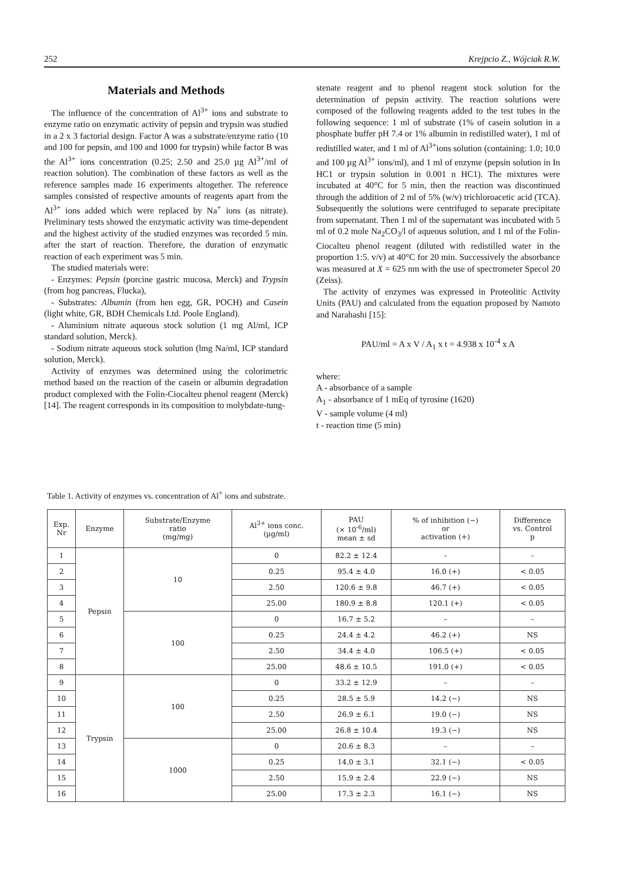252 Krejpcio Z., Wójciak R.W.
Materials and Methods
The influence of the concentration of Al<sup>3+</sup> ions and substrate to enzyme ratio on enzymatic activity of pepsin and trypsin was studied in a 2 x 3 factorial design. Factor A was a substrate/enzyme ratio (10 and 100 for pepsin, and 100 and 1000 for trypsin) while factor B was the Al<sup>3+</sup> ions concentration (0.25; 2.50 and 25.0 µg Al<sup>3+</sup>/ml of reaction solution). The combination of these factors as well as the reference samples made 16 experiments altogether. The reference samples consisted of respective amounts of reagents apart from the Al<sup>3+</sup> ions added which were replaced by Na<sup>+</sup> ions (as nitrate). Preliminary tests showed the enzymatic activity was time-dependent and the highest activity of the studied enzymes was recorded 5 min. after the start of reaction. Therefore, the duration of enzymatic reaction of each experiment was 5 min.
The studied materials were:
- Enzymes: Pepsin (porcine gastric mucosa, Merck) and Trypsin (from hog pancreas, Flucka),
- Substrates: Albumin (from hen egg, GR, POCH) and Casein (light white, GR, BDH Chemicals Ltd. Poole England).
- Aluminium nitrate aqueous stock solution (1 mg Al/ml, ICP standard solution, Merck).
- Sodium nitrate aqueous stock solution (lmg Na/ml, ICP standard solution, Merck).
Activity of enzymes was determined using the colorimetric method based on the reaction of the casein or albumin degradation product complexed with the Folin-Ciocalteu phenol reagent (Merck) [14]. The reagent corresponds in its composition to molybdate-tung-
stenate reagent and to phenol reagent stock solution for the determination of pepsin activity. The reaction solutions were composed of the following reagents added to the test tubes in the following sequence: 1 ml of substrate (1% of casein solution in a phosphate buffer pH 7.4 or 1% albumin in redistilled water), 1 ml of redistilled water, and 1 ml of Al<sup>3+</sup>ions solution (containing: 1.0; 10.0 and 100 µg Al<sup>3+</sup> ions/ml), and 1 ml of enzyme (pepsin solution in In HC1 or trypsin solution in 0.001 n HC1). The mixtures were incubated at 40°C for 5 min, then the reaction was discontinued through the addition of 2 ml of 5% (w/v) trichloroacetic acid (TCA). Subsequently the solutions were centrifuged to separate precipitate from supernatant. Then 1 ml of the supernatant was incubated with 5 ml of 0.2 mole Na<sub>2</sub>CO<sub>3</sub>/l of aqueous solution, and 1 ml of the Folin-Ciocalteu phenol reagent (diluted with redistilled water in the proportion 1:5. v/v) at 40°C for 20 min. Successively the absorbance was measured at X = 625 nm with the use of spectrometer Specol 20 (Zeiss).
The activity of enzymes was expressed in Proteolitic Activity Units (PAU) and calculated from the equation proposed by Namoto and Narahashi [15]:
PAU/ml = A x V / A<sub>1</sub> x t = 4.938 x 10<sup>-4</sup> x A
where:
A - absorbance of a sample
A<sub>1</sub> - absorbance of 1 mEq of tyrosine (1620)
V - sample volume (4 ml)
t - reaction time (5 min)
Table 1. Activity of enzymes vs. concentration of Al<sup>+</sup> ions and substrate.
| Exp. Nr | Enzyme | Substrate/Enzyme ratio (mg/mg) | Al<sup>3+</sup> ions conc. (µg/ml) | PAU (× 10<sup>-6</sup>/ml) mean ± sd | % of inhibition (−) or activation (+) | Difference vs. Control p |
| --- | --- | --- | --- | --- | --- | --- |
| 1 | Pepsin | 10 | 0 | 82.2 ± 12.4 | – | – |
| 2 | | | 0.25 | 95.4 ± 4.0 | 16.0 (+) | < 0.05 |
| 3 | | | 2.50 | 120.6 ± 9.8 | 46.7 (+) | < 0.05 |
| 4 | | | 25.00 | 180.9 ± 8.8 | 120.1 (+) | < 0.05 |
| 5 | | 100 | 0 | 16.7 ± 5.2 | – | – |
| 6 | | | 0.25 | 24.4 ± 4.2 | 46.2 (+) | NS |
| 7 | | | 2.50 | 34.4 ± 4.0 | 106.5 (+) | < 0.05 |
| 8 | | | 25.00 | 48.6 ± 10.5 | 191.0 (+) | < 0.05 |
| 9 | Trypsin | 100 | 0 | 33.2 ± 12.9 | – | – |
| 10 | | | 0.25 | 28.5 ± 5.9 | 14.2 (−) | NS |
| 11 | | | 2.50 | 26.9 ± 6.1 | 19.0 (−) | NS |
| 12 | | | 25.00 | 26.8 ± 10.4 | 19.3 (−) | NS |
| 13 | | 1000 | 0 | 20.6 ± 8.3 | – | – |
| 14 | | | 0.25 | 14.0 ± 3.1 | 32.1 (−) | < 0.05 |
| 15 | | | 2.50 | 15.9 ± 2.4 | 22.9 (−) | NS |
| 16 | | | 25.00 | 17.3 ± 2.3 | 16.1 (−) | NS |